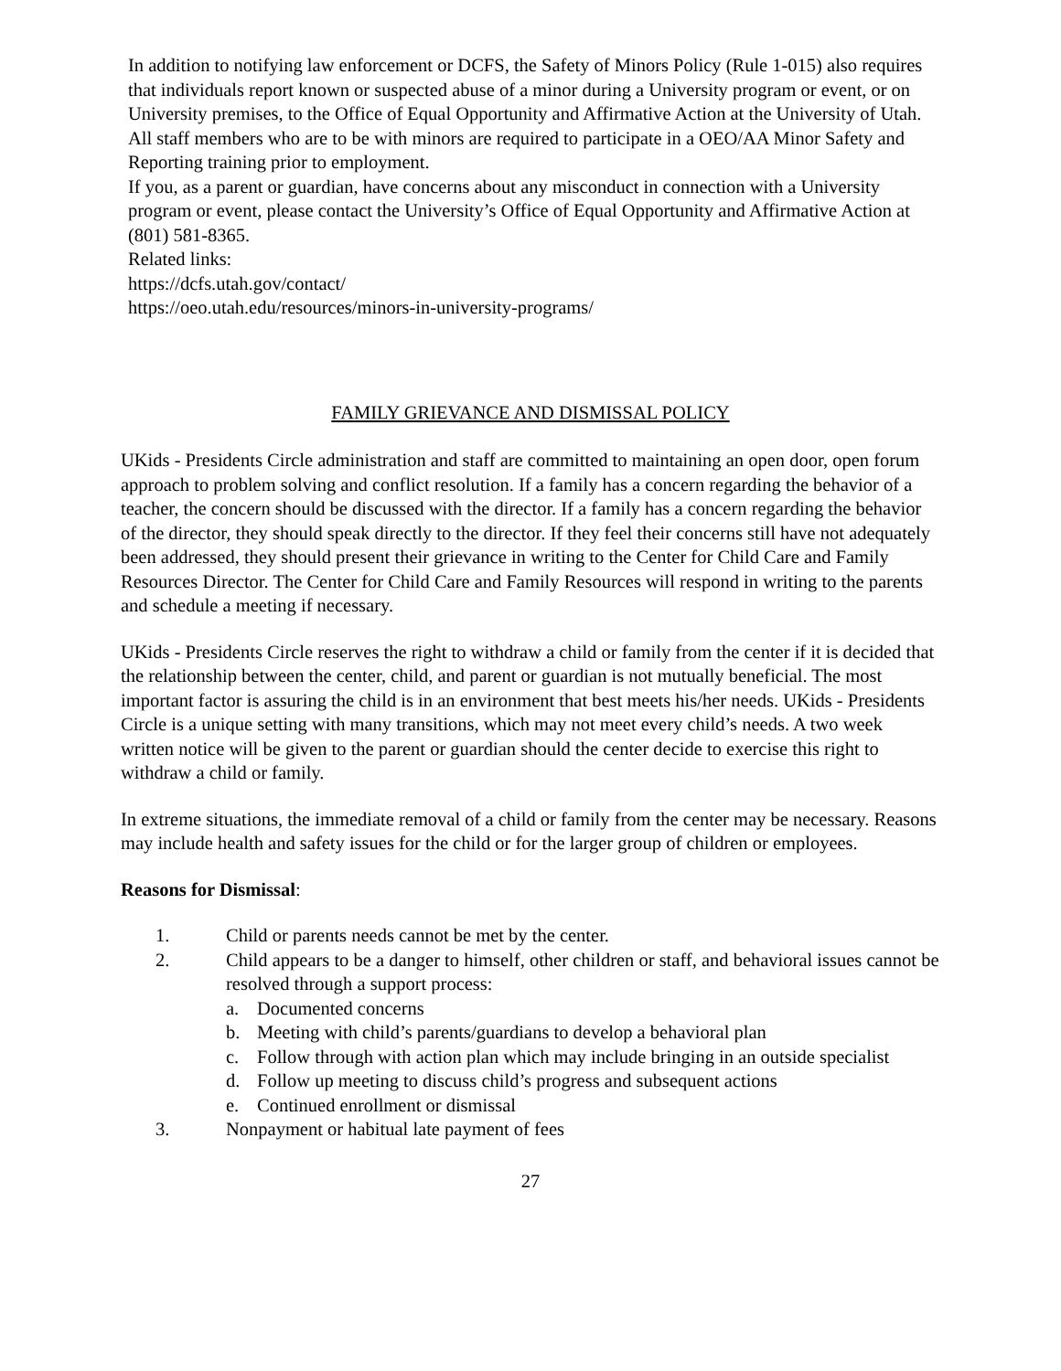In addition to notifying law enforcement or DCFS, the Safety of Minors Policy (Rule 1-015) also requires that individuals report known or suspected abuse of a minor during a University program or event, or on University premises, to the Office of Equal Opportunity and Affirmative Action at the University of Utah. All staff members who are to be with minors are required to participate in a OEO/AA Minor Safety and Reporting training prior to employment.
If you, as a parent or guardian, have concerns about any misconduct in connection with a University program or event, please contact the University’s Office of Equal Opportunity and Affirmative Action at (801) 581-8365.
Related links:
https://dcfs.utah.gov/contact/
https://oeo.utah.edu/resources/minors-in-university-programs/
FAMILY GRIEVANCE AND DISMISSAL POLICY
UKids - Presidents Circle administration and staff are committed to maintaining an open door, open forum approach to problem solving and conflict resolution. If a family has a concern regarding the behavior of a teacher, the concern should be discussed with the director. If a family has a concern regarding the behavior of the director, they should speak directly to the director. If they feel their concerns still have not adequately been addressed, they should present their grievance in writing to the Center for Child Care and Family Resources Director. The Center for Child Care and Family Resources will respond in writing to the parents and schedule a meeting if necessary.
UKids - Presidents Circle reserves the right to withdraw a child or family from the center if it is decided that the relationship between the center, child, and parent or guardian is not mutually beneficial. The most important factor is assuring the child is in an environment that best meets his/her needs. UKids - Presidents Circle is a unique setting with many transitions, which may not meet every child’s needs. A two week written notice will be given to the parent or guardian should the center decide to exercise this right to withdraw a child or family.
In extreme situations, the immediate removal of a child or family from the center may be necessary. Reasons may include health and safety issues for the child or for the larger group of children or employees.
Reasons for Dismissal:
1. Child or parents needs cannot be met by the center.
2. Child appears to be a danger to himself, other children or staff, and behavioral issues cannot be resolved through a support process:
a. Documented concerns
b. Meeting with child’s parents/guardians to develop a behavioral plan
c. Follow through with action plan which may include bringing in an outside specialist
d. Follow up meeting to discuss child’s progress and subsequent actions
e. Continued enrollment or dismissal
3. Nonpayment or habitual late payment of fees
27